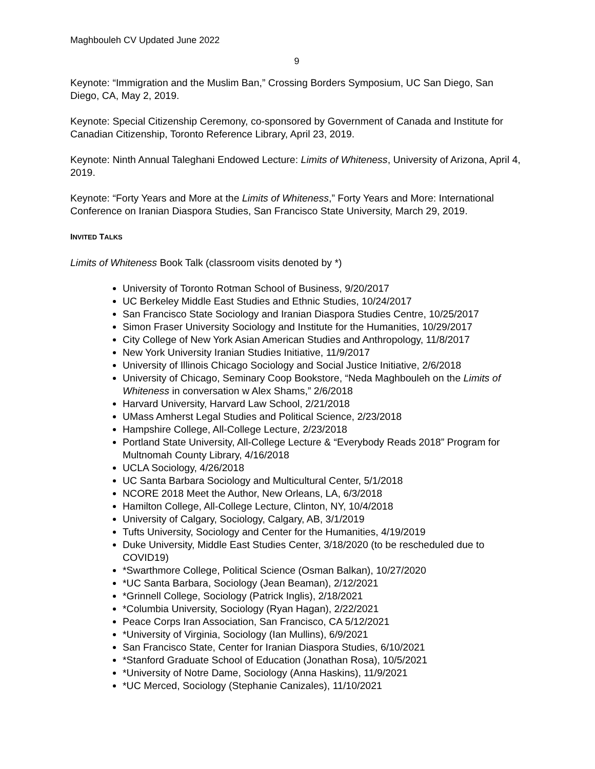Maghbouleh CV Updated June 2022
9
Keynote: “Immigration and the Muslim Ban,” Crossing Borders Symposium, UC San Diego, San Diego, CA, May 2, 2019.
Keynote: Special Citizenship Ceremony, co-sponsored by Government of Canada and Institute for Canadian Citizenship, Toronto Reference Library, April 23, 2019.
Keynote: Ninth Annual Taleghani Endowed Lecture: Limits of Whiteness, University of Arizona, April 4, 2019.
Keynote: “Forty Years and More at the Limits of Whiteness,” Forty Years and More: International Conference on Iranian Diaspora Studies, San Francisco State University, March 29, 2019.
INVITED TALKS
Limits of Whiteness Book Talk (classroom visits denoted by *)
University of Toronto Rotman School of Business, 9/20/2017
UC Berkeley Middle East Studies and Ethnic Studies, 10/24/2017
San Francisco State Sociology and Iranian Diaspora Studies Centre, 10/25/2017
Simon Fraser University Sociology and Institute for the Humanities, 10/29/2017
City College of New York Asian American Studies and Anthropology, 11/8/2017
New York University Iranian Studies Initiative, 11/9/2017
University of Illinois Chicago Sociology and Social Justice Initiative, 2/6/2018
University of Chicago, Seminary Coop Bookstore, “Neda Maghbouleh on the Limits of Whiteness in conversation w Alex Shams,” 2/6/2018
Harvard University, Harvard Law School, 2/21/2018
UMass Amherst Legal Studies and Political Science, 2/23/2018
Hampshire College, All-College Lecture, 2/23/2018
Portland State University, All-College Lecture & “Everybody Reads 2018” Program for Multnomah County Library, 4/16/2018
UCLA Sociology, 4/26/2018
UC Santa Barbara Sociology and Multicultural Center, 5/1/2018
NCORE 2018 Meet the Author, New Orleans, LA, 6/3/2018
Hamilton College, All-College Lecture, Clinton, NY, 10/4/2018
University of Calgary, Sociology, Calgary, AB, 3/1/2019
Tufts University, Sociology and Center for the Humanities, 4/19/2019
Duke University, Middle East Studies Center, 3/18/2020 (to be rescheduled due to COVID19)
*Swarthmore College, Political Science (Osman Balkan), 10/27/2020
*UC Santa Barbara, Sociology (Jean Beaman), 2/12/2021
*Grinnell College, Sociology (Patrick Inglis), 2/18/2021
*Columbia University, Sociology (Ryan Hagan), 2/22/2021
Peace Corps Iran Association, San Francisco, CA 5/12/2021
*University of Virginia, Sociology (Ian Mullins), 6/9/2021
San Francisco State, Center for Iranian Diaspora Studies, 6/10/2021
*Stanford Graduate School of Education (Jonathan Rosa), 10/5/2021
*University of Notre Dame, Sociology (Anna Haskins), 11/9/2021
*UC Merced, Sociology (Stephanie Canizales), 11/10/2021